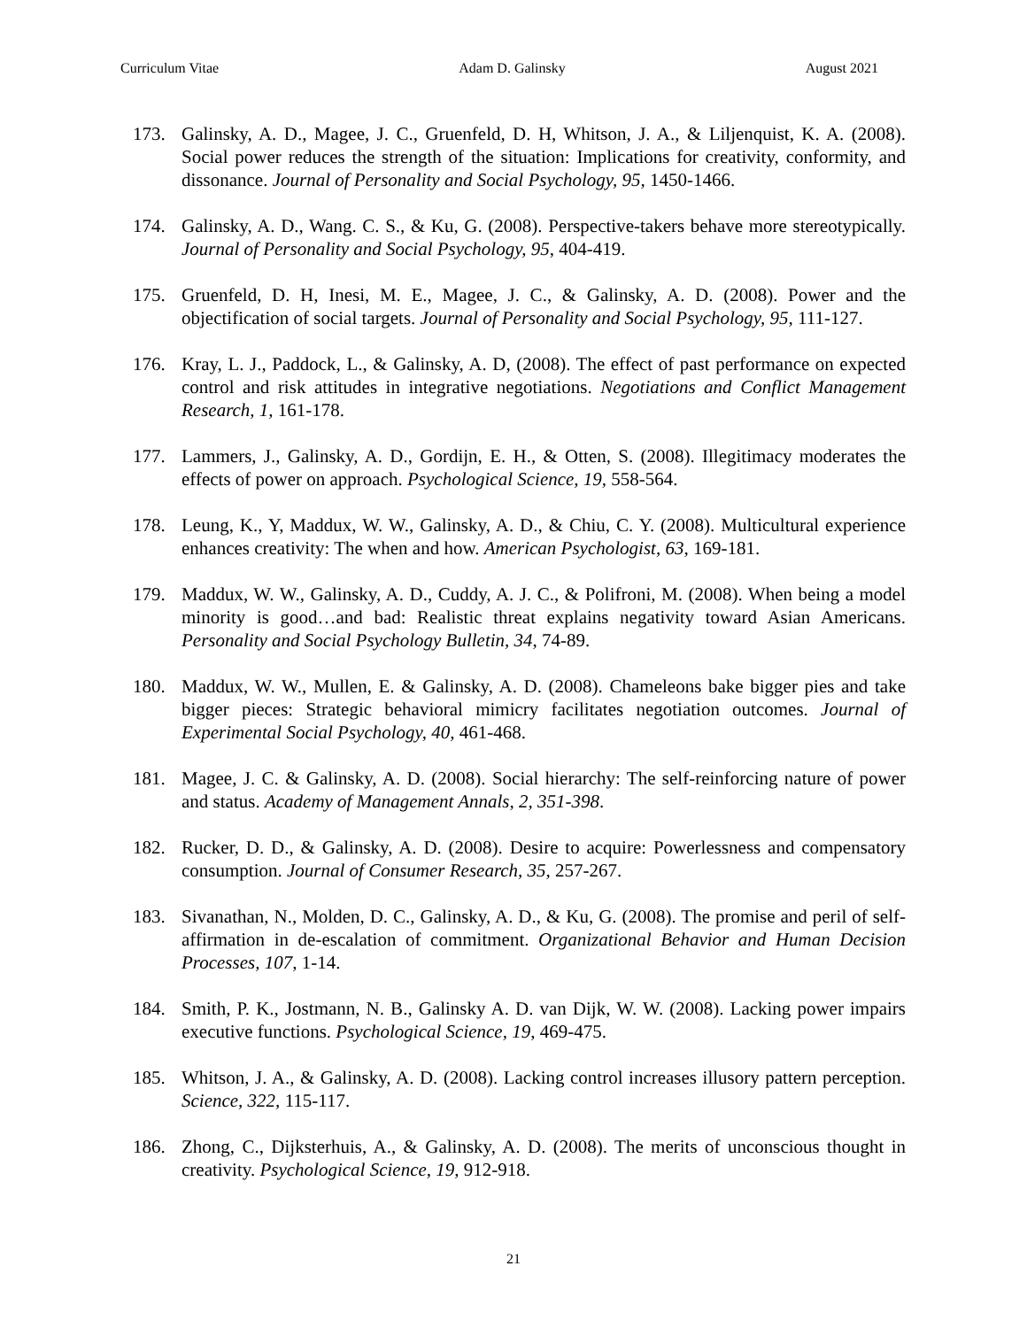Curriculum Vitae Adam D. Galinsky August 2021
173. Galinsky, A. D., Magee, J. C., Gruenfeld, D. H, Whitson, J. A., & Liljenquist, K. A. (2008). Social power reduces the strength of the situation: Implications for creativity, conformity, and dissonance. Journal of Personality and Social Psychology, 95, 1450-1466.
174. Galinsky, A. D., Wang. C. S., & Ku, G. (2008). Perspective-takers behave more stereotypically. Journal of Personality and Social Psychology, 95, 404-419.
175. Gruenfeld, D. H, Inesi, M. E., Magee, J. C., & Galinsky, A. D. (2008). Power and the objectification of social targets. Journal of Personality and Social Psychology, 95, 111-127.
176. Kray, L. J., Paddock, L., & Galinsky, A. D, (2008). The effect of past performance on expected control and risk attitudes in integrative negotiations. Negotiations and Conflict Management Research, 1, 161-178.
177. Lammers, J., Galinsky, A. D., Gordijn, E. H., & Otten, S. (2008). Illegitimacy moderates the effects of power on approach. Psychological Science, 19, 558-564.
178. Leung, K., Y, Maddux, W. W., Galinsky, A. D., & Chiu, C. Y. (2008). Multicultural experience enhances creativity: The when and how. American Psychologist, 63, 169-181.
179. Maddux, W. W., Galinsky, A. D., Cuddy, A. J. C., & Polifroni, M. (2008). When being a model minority is good…and bad: Realistic threat explains negativity toward Asian Americans. Personality and Social Psychology Bulletin, 34, 74-89.
180. Maddux, W. W., Mullen, E. & Galinsky, A. D. (2008). Chameleons bake bigger pies and take bigger pieces: Strategic behavioral mimicry facilitates negotiation outcomes. Journal of Experimental Social Psychology, 40, 461-468.
181. Magee, J. C. & Galinsky, A. D. (2008). Social hierarchy: The self-reinforcing nature of power and status. Academy of Management Annals, 2, 351-398.
182. Rucker, D. D., & Galinsky, A. D. (2008). Desire to acquire: Powerlessness and compensatory consumption. Journal of Consumer Research, 35, 257-267.
183. Sivanathan, N., Molden, D. C., Galinsky, A. D., & Ku, G. (2008). The promise and peril of self-affirmation in de-escalation of commitment. Organizational Behavior and Human Decision Processes, 107, 1-14.
184. Smith, P. K., Jostmann, N. B., Galinsky A. D. van Dijk, W. W. (2008). Lacking power impairs executive functions. Psychological Science, 19, 469-475.
185. Whitson, J. A., & Galinsky, A. D. (2008). Lacking control increases illusory pattern perception. Science, 322, 115-117.
186. Zhong, C., Dijksterhuis, A., & Galinsky, A. D. (2008). The merits of unconscious thought in creativity. Psychological Science, 19, 912-918.
21